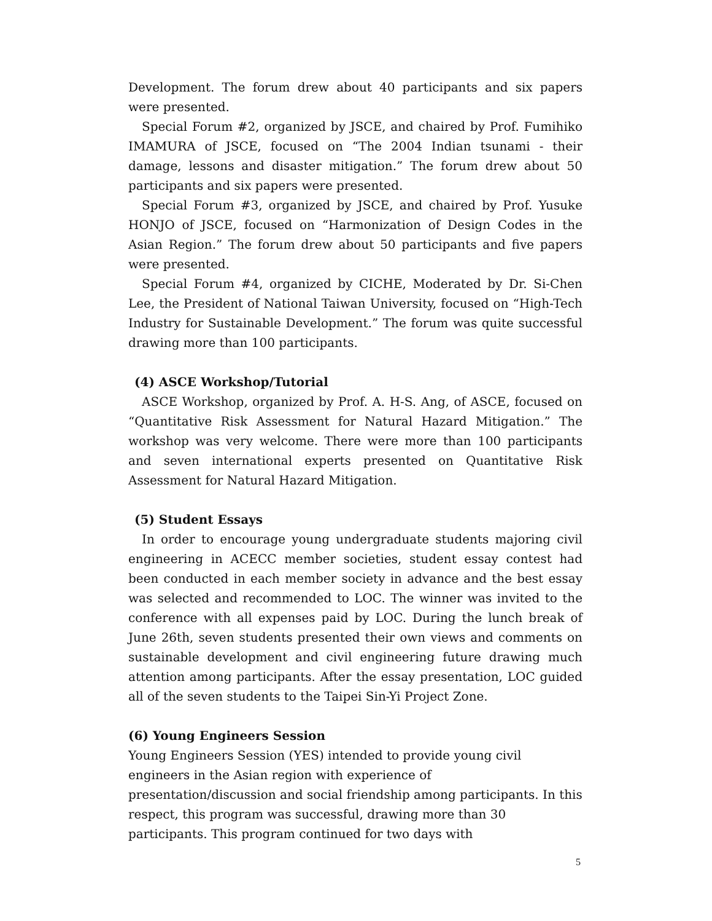Development. The forum drew about 40 participants and six papers were presented.
Special Forum #2, organized by JSCE, and chaired by Prof. Fumihiko IMAMURA of JSCE, focused on “The 2004 Indian tsunami - their damage, lessons and disaster mitigation.” The forum drew about 50 participants and six papers were presented.
Special Forum #3, organized by JSCE, and chaired by Prof. Yusuke HONJO of JSCE, focused on “Harmonization of Design Codes in the Asian Region.” The forum drew about 50 participants and five papers were presented.
Special Forum #4, organized by CICHE, Moderated by Dr. Si-Chen Lee, the President of National Taiwan University, focused on “High-Tech Industry for Sustainable Development.” The forum was quite successful drawing more than 100 participants.
(4) ASCE Workshop/Tutorial
ASCE Workshop, organized by Prof. A. H-S. Ang, of ASCE, focused on “Quantitative Risk Assessment for Natural Hazard Mitigation.” The workshop was very welcome. There were more than 100 participants and seven international experts presented on Quantitative Risk Assessment for Natural Hazard Mitigation.
(5) Student Essays
In order to encourage young undergraduate students majoring civil engineering in ACECC member societies, student essay contest had been conducted in each member society in advance and the best essay was selected and recommended to LOC. The winner was invited to the conference with all expenses paid by LOC. During the lunch break of June 26th, seven students presented their own views and comments on sustainable development and civil engineering future drawing much attention among participants. After the essay presentation, LOC guided all of the seven students to the Taipei Sin-Yi Project Zone.
(6) Young Engineers Session
Young Engineers Session (YES) intended to provide young civil engineers in the Asian region with experience of presentation/discussion and social friendship among participants. In this respect, this program was successful, drawing more than 30 participants. This program continued for two days with
5